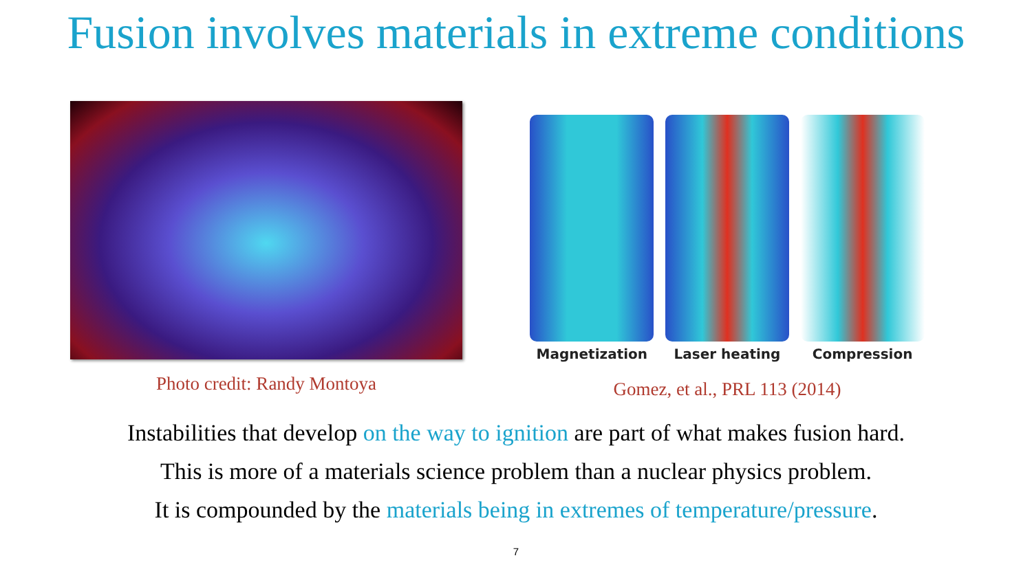Fusion involves materials in extreme conditions
Photo credit: Randy Montoya
Magnetization
Laser heating
Compression
Gomez, et al., PRL 113 (2014)
Instabilities that develop on the way to ignition are part of what makes fusion hard.
This is more of a materials science problem than a nuclear physics problem.
It is compounded by the materials being in extremes of temperature/pressure.
7